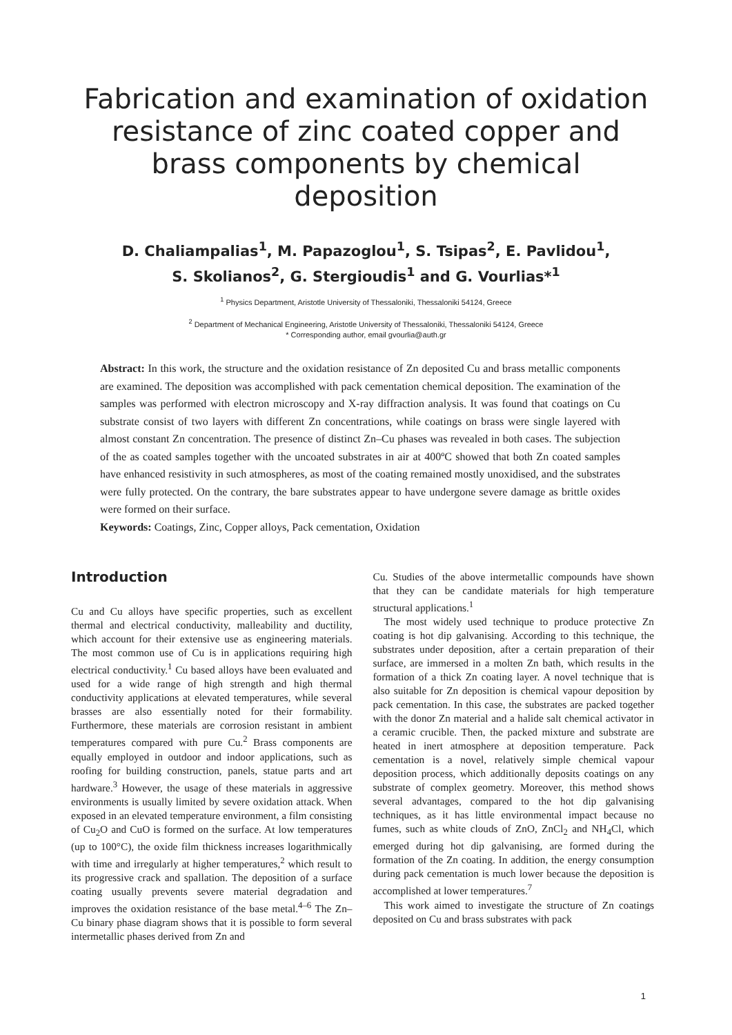Fabrication and examination of oxidation resistance of zinc coated copper and brass components by chemical deposition
D. Chaliampalias<sup>1</sup>, M. Papazoglou<sup>1</sup>, S. Tsipas<sup>2</sup>, E. Pavlidou<sup>1</sup>,
S. Skolianos<sup>2</sup>, G. Stergioudis<sup>1</sup> and G. Vourlias*<sup>1</sup>
<sup>1</sup> Physics Department, Aristotle University of Thessaloniki, Thessaloniki 54124, Greece
<sup>2</sup> Department of Mechanical Engineering, Aristotle University of Thessaloniki, Thessaloniki 54124, Greece
* Corresponding author, email gvourlia@auth.gr
Abstract: In this work, the structure and the oxidation resistance of Zn deposited Cu and brass metallic components are examined. The deposition was accomplished with pack cementation chemical deposition. The examination of the samples was performed with electron microscopy and X-ray diffraction analysis. It was found that coatings on Cu substrate consist of two layers with different Zn concentrations, while coatings on brass were single layered with almost constant Zn concentration. The presence of distinct Zn–Cu phases was revealed in both cases. The subjection of the as coated samples together with the uncoated substrates in air at 400ºC showed that both Zn coated samples have enhanced resistivity in such atmospheres, as most of the coating remained mostly unoxidised, and the substrates were fully protected. On the contrary, the bare substrates appear to have undergone severe damage as brittle oxides were formed on their surface.
Keywords: Coatings, Zinc, Copper alloys, Pack cementation, Oxidation
Introduction
Cu and Cu alloys have specific properties, such as excellent thermal and electrical conductivity, malleability and ductility, which account for their extensive use as engineering materials. The most common use of Cu is in applications requiring high electrical conductivity.<sup>1</sup> Cu based alloys have been evaluated and used for a wide range of high strength and high thermal conductivity applications at elevated temperatures, while several brasses are also essentially noted for their formability. Furthermore, these materials are corrosion resistant in ambient temperatures compared with pure Cu.<sup>2</sup> Brass components are equally employed in outdoor and indoor applications, such as roofing for building construction, panels, statue parts and art hardware.<sup>3</sup> However, the usage of these materials in aggressive environments is usually limited by severe oxidation attack. When exposed in an elevated temperature environment, a film consisting of Cu<sub>2</sub>O and CuO is formed on the surface. At low temperatures (up to 100°C), the oxide film thickness increases logarithmically with time and irregularly at higher temperatures,<sup>2</sup> which result to its progressive crack and spallation. The deposition of a surface coating usually prevents severe material degradation and improves the oxidation resistance of the base metal.<sup>4–6</sup> The Zn–Cu binary phase diagram shows that it is possible to form several intermetallic phases derived from Zn and
Cu. Studies of the above intermetallic compounds have shown that they can be candidate materials for high temperature structural applications.<sup>1</sup>
The most widely used technique to produce protective Zn coating is hot dip galvanising. According to this technique, the substrates under deposition, after a certain preparation of their surface, are immersed in a molten Zn bath, which results in the formation of a thick Zn coating layer. A novel technique that is also suitable for Zn deposition is chemical vapour deposition by pack cementation. In this case, the substrates are packed together with the donor Zn material and a halide salt chemical activator in a ceramic crucible. Then, the packed mixture and substrate are heated in inert atmosphere at deposition temperature. Pack cementation is a novel, relatively simple chemical vapour deposition process, which additionally deposits coatings on any substrate of complex geometry. Moreover, this method shows several advantages, compared to the hot dip galvanising techniques, as it has little environmental impact because no fumes, such as white clouds of ZnO, ZnCl<sub>2</sub> and NH<sub>4</sub>Cl, which emerged during hot dip galvanising, are formed during the formation of the Zn coating. In addition, the energy consumption during pack cementation is much lower because the deposition is accomplished at lower temperatures.<sup>7</sup>
This work aimed to investigate the structure of Zn coatings deposited on Cu and brass substrates with pack
1